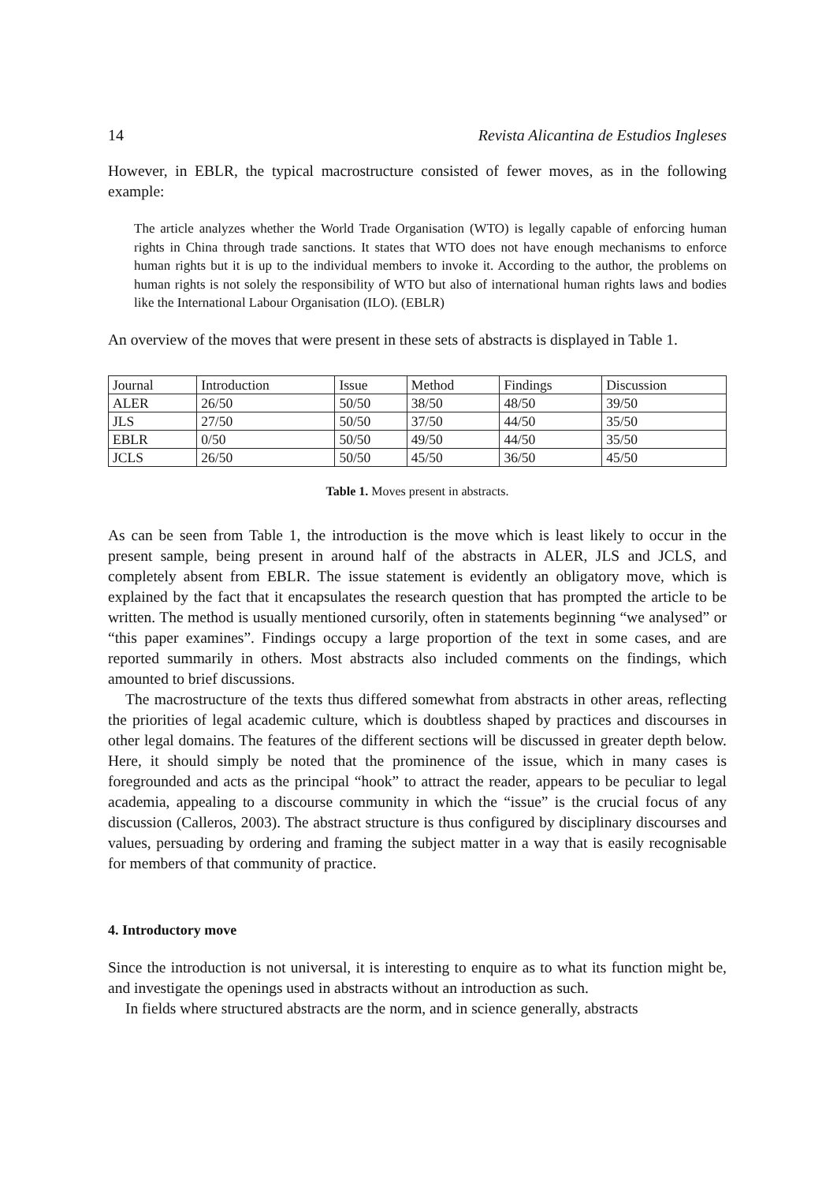14 Revista Alicantina de Estudios Ingleses
However, in EBLR, the typical macrostructure consisted of fewer moves, as in the following example:
The article analyzes whether the World Trade Organisation (WTO) is legally capable of enforcing human rights in China through trade sanctions. It states that WTO does not have enough mechanisms to enforce human rights but it is up to the individual members to invoke it. According to the author, the problems on human rights is not solely the responsibility of WTO but also of international human rights laws and bodies like the International Labour Organisation (ILO). (EBLR)
An overview of the moves that were present in these sets of abstracts is displayed in Table 1.
| Journal | Introduction | Issue | Method | Findings | Discussion |
| ALER | 26/50 | 50/50 | 38/50 | 48/50 | 39/50 |
| JLS | 27/50 | 50/50 | 37/50 | 44/50 | 35/50 |
| EBLR | 0/50 | 50/50 | 49/50 | 44/50 | 35/50 |
| JCLS | 26/50 | 50/50 | 45/50 | 36/50 | 45/50 |
Table 1. Moves present in abstracts.
As can be seen from Table 1, the introduction is the move which is least likely to occur in the present sample, being present in around half of the abstracts in ALER, JLS and JCLS, and completely absent from EBLR. The issue statement is evidently an obligatory move, which is explained by the fact that it encapsulates the research question that has prompted the article to be written. The method is usually mentioned cursorily, often in statements beginning “we analysed” or “this paper examines”. Findings occupy a large proportion of the text in some cases, and are reported summarily in others. Most abstracts also included comments on the findings, which amounted to brief discussions.
The macrostructure of the texts thus differed somewhat from abstracts in other areas, reflecting the priorities of legal academic culture, which is doubtless shaped by practices and discourses in other legal domains. The features of the different sections will be discussed in greater depth below. Here, it should simply be noted that the prominence of the issue, which in many cases is foregrounded and acts as the principal “hook” to attract the reader, appears to be peculiar to legal academia, appealing to a discourse community in which the “issue” is the crucial focus of any discussion (Calleros, 2003). The abstract structure is thus configured by disciplinary discourses and values, persuading by ordering and framing the subject matter in a way that is easily recognisable for members of that community of practice.
4. Introductory move
Since the introduction is not universal, it is interesting to enquire as to what its function might be, and investigate the openings used in abstracts without an introduction as such.
In fields where structured abstracts are the norm, and in science generally, abstracts